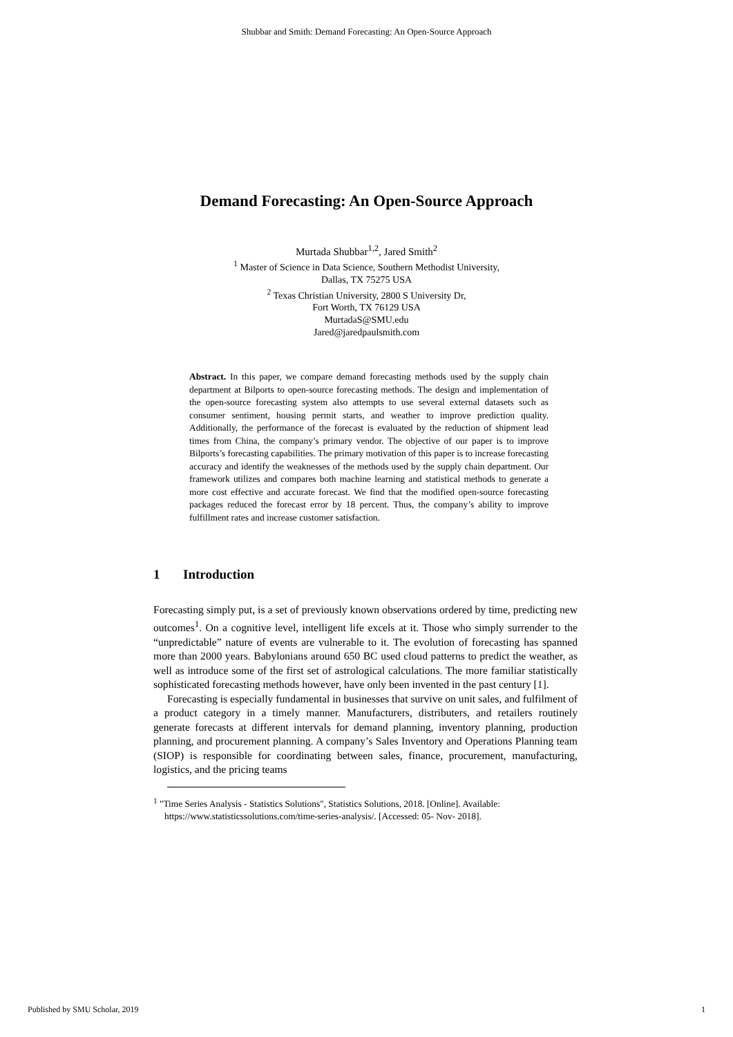Shubbar and Smith: Demand Forecasting: An Open-Source Approach
Demand Forecasting: An Open-Source Approach
Murtada Shubbar<sup>1,2</sup>, Jared Smith<sup>2</sup>
<sup>1</sup> Master of Science in Data Science, Southern Methodist University,
Dallas, TX 75275 USA
<sup>2</sup> Texas Christian University, 2800 S University Dr,
Fort Worth, TX 76129 USA
MurtadaS@SMU.edu
Jared@jaredpaulsmith.com
Abstract. In this paper, we compare demand forecasting methods used by the supply chain department at Bilports to open-source forecasting methods. The design and implementation of the open-source forecasting system also attempts to use several external datasets such as consumer sentiment, housing permit starts, and weather to improve prediction quality. Additionally, the performance of the forecast is evaluated by the reduction of shipment lead times from China, the company’s primary vendor. The objective of our paper is to improve Bilports’s forecasting capabilities. The primary motivation of this paper is to increase forecasting accuracy and identify the weaknesses of the methods used by the supply chain department. Our framework utilizes and compares both machine learning and statistical methods to generate a more cost effective and accurate forecast. We find that the modified open-source forecasting packages reduced the forecast error by 18 percent. Thus, the company’s ability to improve fulfillment rates and increase customer satisfaction.
1 Introduction
Forecasting simply put, is a set of previously known observations ordered by time, predicting new outcomes<sup>1</sup>. On a cognitive level, intelligent life excels at it. Those who simply surrender to the “unpredictable” nature of events are vulnerable to it. The evolution of forecasting has spanned more than 2000 years. Babylonians around 650 BC used cloud patterns to predict the weather, as well as introduce some of the first set of astrological calculations. The more familiar statistically sophisticated forecasting methods however, have only been invented in the past century [1].
Forecasting is especially fundamental in businesses that survive on unit sales, and fulfilment of a product category in a timely manner. Manufacturers, distributers, and retailers routinely generate forecasts at different intervals for demand planning, inventory planning, production planning, and procurement planning. A company’s Sales Inventory and Operations Planning team (SIOP) is responsible for coordinating between sales, finance, procurement, manufacturing, logistics, and the pricing teams
<sup>1</sup> "Time Series Analysis - Statistics Solutions", Statistics Solutions, 2018. [Online]. Available: https://www.statisticssolutions.com/time-series-analysis/. [Accessed: 05- Nov- 2018].
Published by SMU Scholar, 2019 1